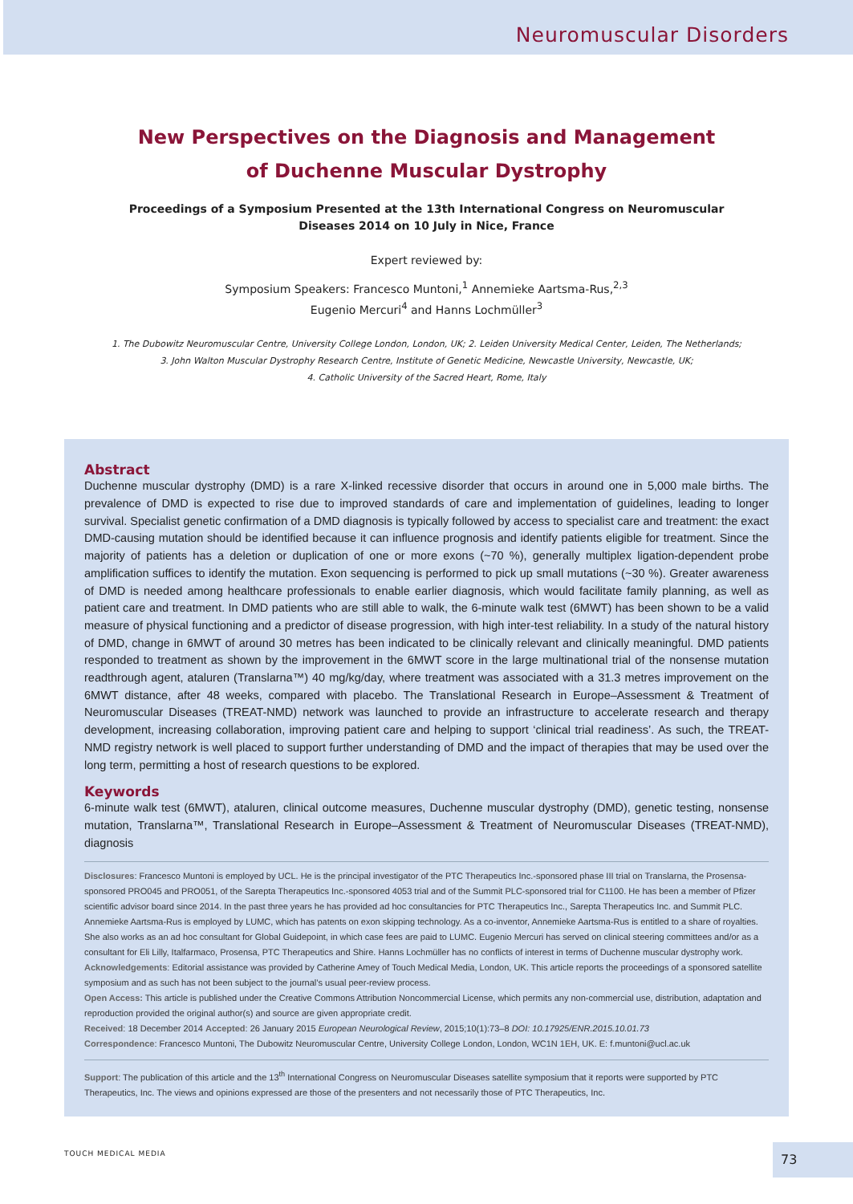Neuromuscular Disorders
New Perspectives on the Diagnosis and Management of Duchenne Muscular Dystrophy
Proceedings of a Symposium Presented at the 13th International Congress on Neuromuscular Diseases 2014 on 10 July in Nice, France
Expert reviewed by:
Symposium Speakers: Francesco Muntoni,<sup>1</sup> Annemieke Aartsma-Rus,<sup>2,3</sup>
Eugenio Mercuri<sup>4</sup> and Hanns Lochmüller<sup>3</sup>
1. The Dubowitz Neuromuscular Centre, University College London, London, UK; 2. Leiden University Medical Center, Leiden, The Netherlands;
3. John Walton Muscular Dystrophy Research Centre, Institute of Genetic Medicine, Newcastle University, Newcastle, UK;
4. Catholic University of the Sacred Heart, Rome, Italy
Abstract
Duchenne muscular dystrophy (DMD) is a rare X-linked recessive disorder that occurs in around one in 5,000 male births. The prevalence of DMD is expected to rise due to improved standards of care and implementation of guidelines, leading to longer survival. Specialist genetic confirmation of a DMD diagnosis is typically followed by access to specialist care and treatment: the exact DMD-causing mutation should be identified because it can influence prognosis and identify patients eligible for treatment. Since the majority of patients has a deletion or duplication of one or more exons (~70 %), generally multiplex ligation-dependent probe amplification suffices to identify the mutation. Exon sequencing is performed to pick up small mutations (~30 %). Greater awareness of DMD is needed among healthcare professionals to enable earlier diagnosis, which would facilitate family planning, as well as patient care and treatment. In DMD patients who are still able to walk, the 6-minute walk test (6MWT) has been shown to be a valid measure of physical functioning and a predictor of disease progression, with high inter-test reliability. In a study of the natural history of DMD, change in 6MWT of around 30 metres has been indicated to be clinically relevant and clinically meaningful. DMD patients responded to treatment as shown by the improvement in the 6MWT score in the large multinational trial of the nonsense mutation readthrough agent, ataluren (Translarna™) 40 mg/kg/day, where treatment was associated with a 31.3 metres improvement on the 6MWT distance, after 48 weeks, compared with placebo. The Translational Research in Europe–Assessment & Treatment of Neuromuscular Diseases (TREAT-NMD) network was launched to provide an infrastructure to accelerate research and therapy development, increasing collaboration, improving patient care and helping to support ‘clinical trial readiness’. As such, the TREAT-NMD registry network is well placed to support further understanding of DMD and the impact of therapies that may be used over the long term, permitting a host of research questions to be explored.
Keywords
6-minute walk test (6MWT), ataluren, clinical outcome measures, Duchenne muscular dystrophy (DMD), genetic testing, nonsense mutation, Translarna™, Translational Research in Europe–Assessment & Treatment of Neuromuscular Diseases (TREAT-NMD), diagnosis
Disclosures: Francesco Muntoni is employed by UCL. He is the principal investigator of the PTC Therapeutics Inc.-sponsored phase III trial on Translarna, the Prosensa-sponsored PRO045 and PRO051, of the Sarepta Therapeutics Inc.-sponsored 4053 trial and of the Summit PLC-sponsored trial for C1100. He has been a member of Pfizer scientific advisor board since 2014. In the past three years he has provided ad hoc consultancies for PTC Therapeutics Inc., Sarepta Therapeutics Inc. and Summit PLC. Annemieke Aartsma-Rus is employed by LUMC, which has patents on exon skipping technology. As a co-inventor, Annemieke Aartsma-Rus is entitled to a share of royalties. She also works as an ad hoc consultant for Global Guidepoint, in which case fees are paid to LUMC. Eugenio Mercuri has served on clinical steering committees and/or as a consultant for Eli Lilly, Italfarmaco, Prosensa, PTC Therapeutics and Shire. Hanns Lochmüller has no conflicts of interest in terms of Duchenne muscular dystrophy work.
Acknowledgements: Editorial assistance was provided by Catherine Amey of Touch Medical Media, London, UK. This article reports the proceedings of a sponsored satellite symposium and as such has not been subject to the journal’s usual peer-review process.
Open Access: This article is published under the Creative Commons Attribution Noncommercial License, which permits any non-commercial use, distribution, adaptation and reproduction provided the original author(s) and source are given appropriate credit.
Received: 18 December 2014 Accepted: 26 January 2015 European Neurological Review, 2015;10(1):73–8 DOI: 10.17925/ENR.2015.10.01.73
Correspondence: Francesco Muntoni, The Dubowitz Neuromuscular Centre, University College London, London, WC1N 1EH, UK. E: f.muntoni@ucl.ac.uk
Support: The publication of this article and the 13<sup>th</sup> International Congress on Neuromuscular Diseases satellite symposium that it reports were supported by PTC Therapeutics, Inc. The views and opinions expressed are those of the presenters and not necessarily those of PTC Therapeutics, Inc.
TOUCH MEDICAL MEDIA 73